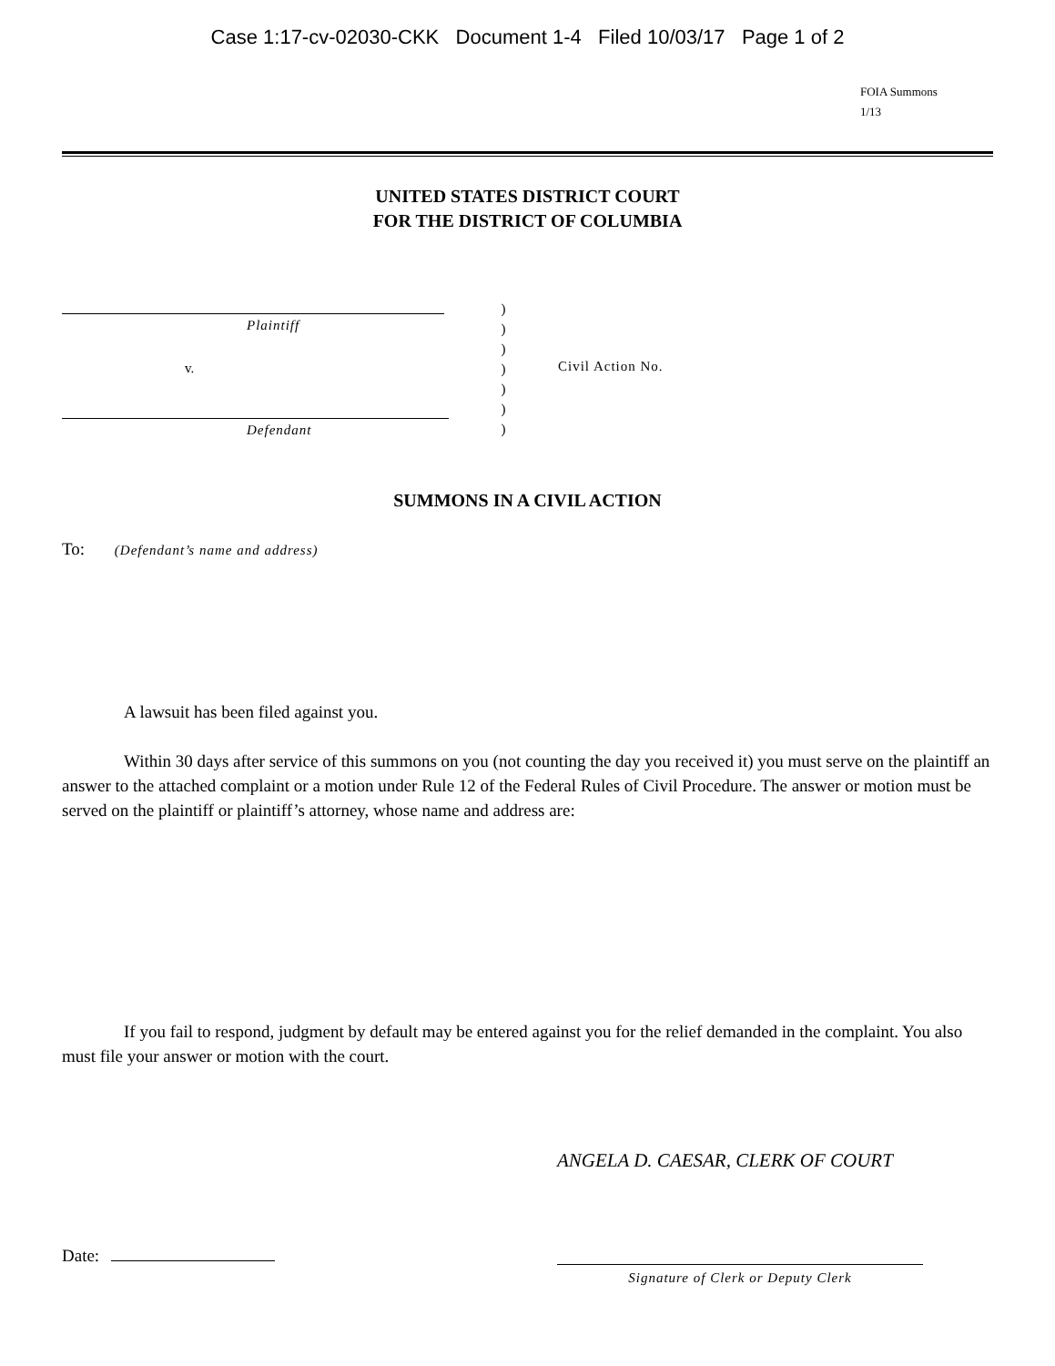Case 1:17-cv-02030-CKK Document 1-4 Filed 10/03/17 Page 1 of 2
FOIA Summons
1/13
UNITED STATES DISTRICT COURT
FOR THE DISTRICT OF COLUMBIA
Plaintiff
v.
Defendant
)
)
)
)
)
)
)
Civil Action No.
SUMMONS IN A CIVIL ACTION
To: (Defendant’s name and address)
A lawsuit has been filed against you.
Within 30 days after service of this summons on you (not counting the day you received it) you must serve on the plaintiff an answer to the attached complaint or a motion under Rule 12 of the Federal Rules of Civil Procedure. The answer or motion must be served on the plaintiff or plaintiff’s attorney, whose name and address are:
If you fail to respond, judgment by default may be entered against you for the relief demanded in the complaint. You also must file your answer or motion with the court.
ANGELA D. CAESAR, CLERK OF COURT
Date:
Signature of Clerk or Deputy Clerk